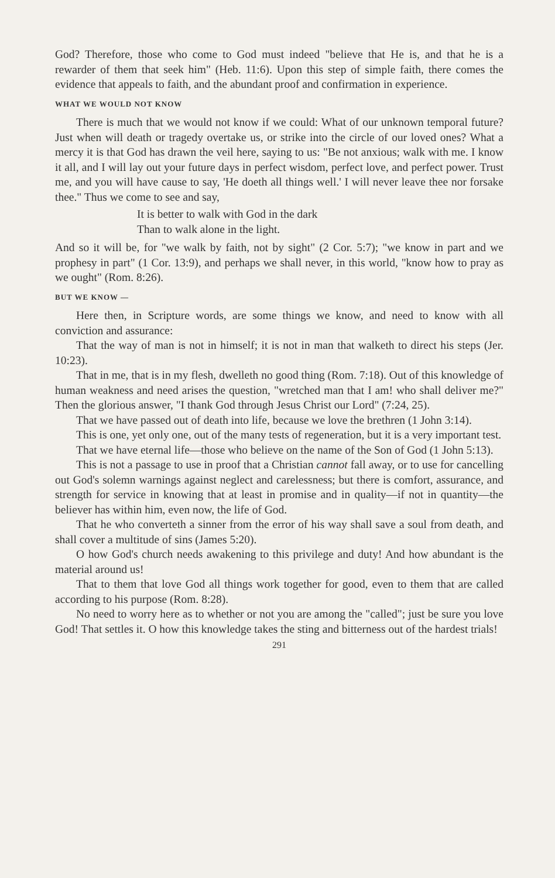God? Therefore, those who come to God must indeed "believe that He is, and that he is a rewarder of them that seek him" (Heb. 11:6). Upon this step of simple faith, there comes the evidence that appeals to faith, and the abundant proof and confirmation in experience.
WHAT WE WOULD NOT KNOW
There is much that we would not know if we could: What of our unknown temporal future? Just when will death or tragedy overtake us, or strike into the circle of our loved ones? What a mercy it is that God has drawn the veil here, saying to us: "Be not anxious; walk with me. I know it all, and I will lay out your future days in perfect wisdom, perfect love, and perfect power. Trust me, and you will have cause to say, 'He doeth all things well.' I will never leave thee nor forsake thee." Thus we come to see and say,
It is better to walk with God in the dark
Than to walk alone in the light.
And so it will be, for "we walk by faith, not by sight" (2 Cor. 5:7); "we know in part and we prophesy in part" (1 Cor. 13:9), and perhaps we shall never, in this world, "know how to pray as we ought" (Rom. 8:26).
BUT WE KNOW —
Here then, in Scripture words, are some things we know, and need to know with all conviction and assurance:
That the way of man is not in himself; it is not in man that walketh to direct his steps (Jer. 10:23).
That in me, that is in my flesh, dwelleth no good thing (Rom. 7:18). Out of this knowledge of human weakness and need arises the question, "wretched man that I am! who shall deliver me?" Then the glorious answer, "I thank God through Jesus Christ our Lord" (7:24, 25).
That we have passed out of death into life, because we love the brethren (1 John 3:14).
This is one, yet only one, out of the many tests of regeneration, but it is a very important test.
That we have eternal life—those who believe on the name of the Son of God (1 John 5:13).
This is not a passage to use in proof that a Christian cannot fall away, or to use for cancelling out God's solemn warnings against neglect and carelessness; but there is comfort, assurance, and strength for service in knowing that at least in promise and in quality—if not in quantity—the believer has within him, even now, the life of God.
That he who converteth a sinner from the error of his way shall save a soul from death, and shall cover a multitude of sins (James 5:20).
O how God's church needs awakening to this privilege and duty! And how abundant is the material around us!
That to them that love God all things work together for good, even to them that are called according to his purpose (Rom. 8:28).
No need to worry here as to whether or not you are among the "called"; just be sure you love God! That settles it. O how this knowledge takes the sting and bitterness out of the hardest trials!
291